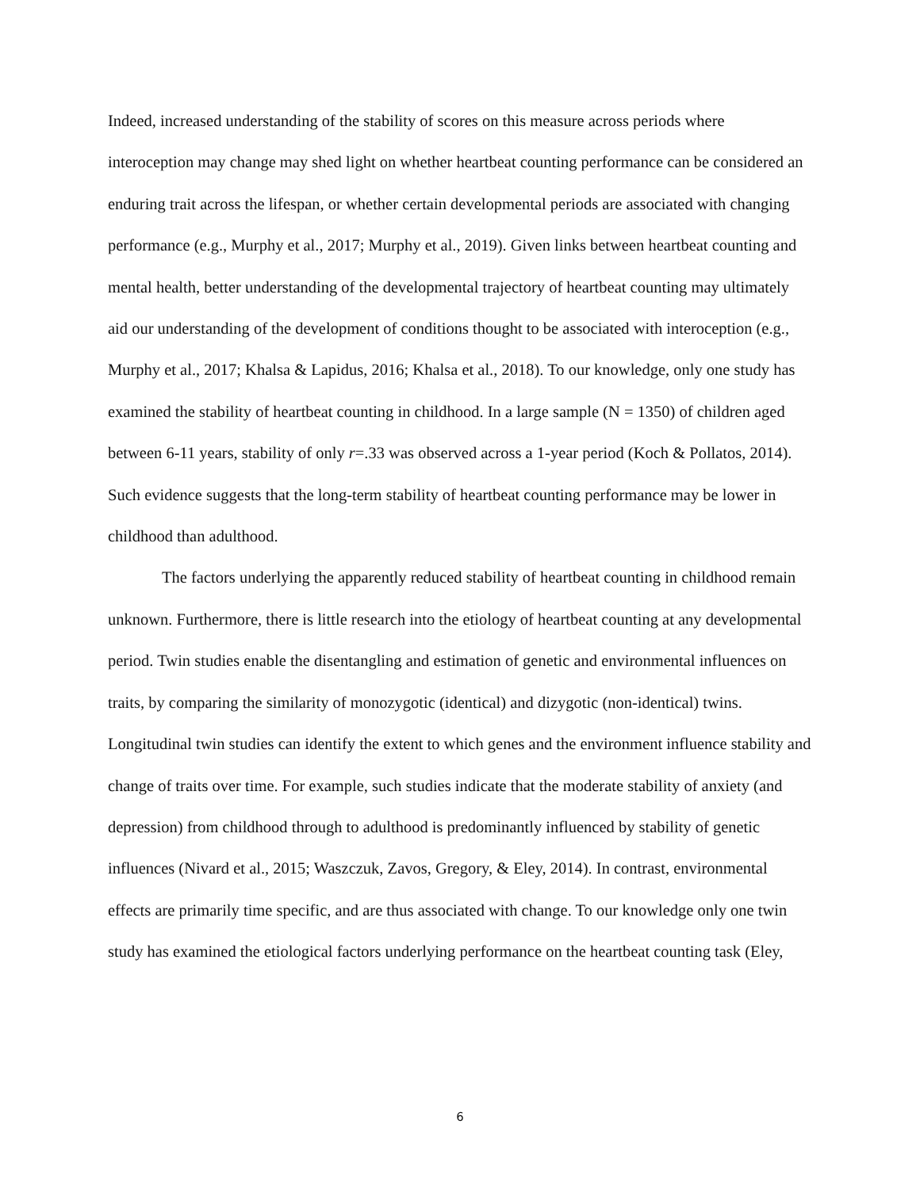Indeed, increased understanding of the stability of scores on this measure across periods where interoception may change may shed light on whether heartbeat counting performance can be considered an enduring trait across the lifespan, or whether certain developmental periods are associated with changing performance (e.g., Murphy et al., 2017; Murphy et al., 2019). Given links between heartbeat counting and mental health, better understanding of the developmental trajectory of heartbeat counting may ultimately aid our understanding of the development of conditions thought to be associated with interoception (e.g., Murphy et al., 2017; Khalsa & Lapidus, 2016; Khalsa et al., 2018). To our knowledge, only one study has examined the stability of heartbeat counting in childhood. In a large sample (N = 1350) of children aged between 6-11 years, stability of only r=.33 was observed across a 1-year period (Koch & Pollatos, 2014). Such evidence suggests that the long-term stability of heartbeat counting performance may be lower in childhood than adulthood.
The factors underlying the apparently reduced stability of heartbeat counting in childhood remain unknown. Furthermore, there is little research into the etiology of heartbeat counting at any developmental period. Twin studies enable the disentangling and estimation of genetic and environmental influences on traits, by comparing the similarity of monozygotic (identical) and dizygotic (non-identical) twins. Longitudinal twin studies can identify the extent to which genes and the environment influence stability and change of traits over time. For example, such studies indicate that the moderate stability of anxiety (and depression) from childhood through to adulthood is predominantly influenced by stability of genetic influences (Nivard et al., 2015; Waszczuk, Zavos, Gregory, & Eley, 2014). In contrast, environmental effects are primarily time specific, and are thus associated with change. To our knowledge only one twin study has examined the etiological factors underlying performance on the heartbeat counting task (Eley,
6